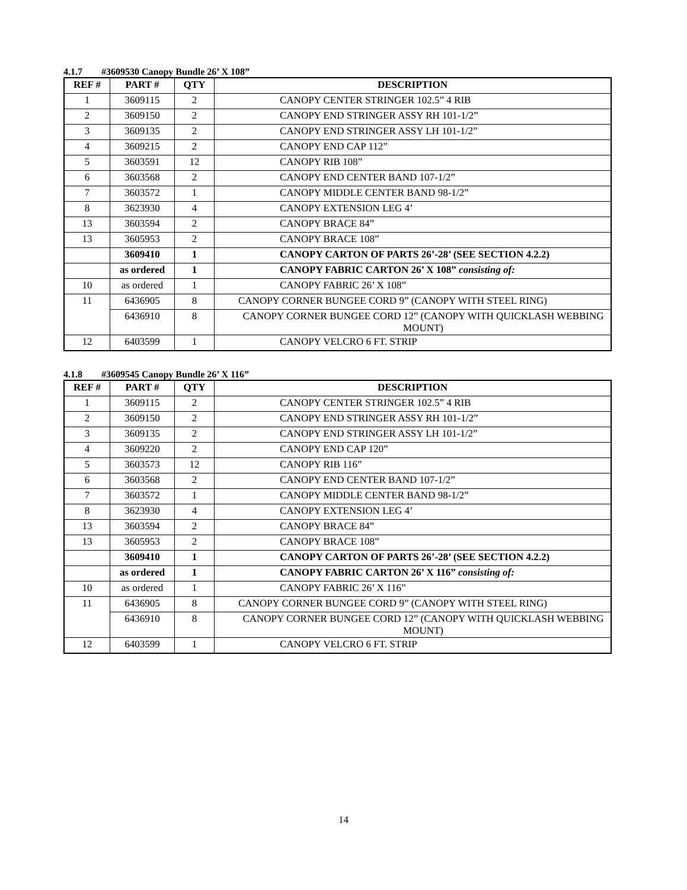4.1.7 #3609530 Canopy Bundle 26’ X 108”
| REF # | PART # | QTY | DESCRIPTION |
| --- | --- | --- | --- |
| 1 | 3609115 | 2 | CANOPY CENTER STRINGER 102.5” 4 RIB |
| 2 | 3609150 | 2 | CANOPY END STRINGER ASSY RH 101-1/2” |
| 3 | 3609135 | 2 | CANOPY END STRINGER ASSY LH 101-1/2” |
| 4 | 3609215 | 2 | CANOPY END CAP 112” |
| 5 | 3603591 | 12 | CANOPY RIB 108” |
| 6 | 3603568 | 2 | CANOPY END CENTER BAND 107-1/2” |
| 7 | 3603572 | 1 | CANOPY MIDDLE CENTER BAND 98-1/2” |
| 8 | 3623930 | 4 | CANOPY EXTENSION LEG 4’ |
| 13 | 3603594 | 2 | CANOPY BRACE 84” |
| 13 | 3605953 | 2 | CANOPY BRACE 108” |
| | 3609410 | 1 | CANOPY CARTON OF PARTS 26’-28’ (SEE SECTION 4.2.2) |
| | as ordered | 1 | CANOPY FABRIC CARTON 26’ X 108” consisting of: |
| 10 | as ordered | 1 | CANOPY FABRIC 26’ X 108” |
| 11 | 6436905 | 8 | CANOPY CORNER BUNGEE CORD 9” (CANOPY WITH STEEL RING) |
| | 6436910 | 8 | CANOPY CORNER BUNGEE CORD 12” (CANOPY WITH QUICKLASH WEBBING MOUNT) |
| 12 | 6403599 | 1 | CANOPY VELCRO 6 FT. STRIP |
4.1.8 #3609545 Canopy Bundle 26’ X 116”
| REF # | PART # | QTY | DESCRIPTION |
| --- | --- | --- | --- |
| 1 | 3609115 | 2 | CANOPY CENTER STRINGER 102.5” 4 RIB |
| 2 | 3609150 | 2 | CANOPY END STRINGER ASSY RH 101-1/2” |
| 3 | 3609135 | 2 | CANOPY END STRINGER ASSY LH 101-1/2” |
| 4 | 3609220 | 2 | CANOPY END CAP 120” |
| 5 | 3603573 | 12 | CANOPY RIB 116” |
| 6 | 3603568 | 2 | CANOPY END CENTER BAND 107-1/2” |
| 7 | 3603572 | 1 | CANOPY MIDDLE CENTER BAND 98-1/2” |
| 8 | 3623930 | 4 | CANOPY EXTENSION LEG 4’ |
| 13 | 3603594 | 2 | CANOPY BRACE 84” |
| 13 | 3605953 | 2 | CANOPY BRACE 108” |
| | 3609410 | 1 | CANOPY CARTON OF PARTS 26’-28’ (SEE SECTION 4.2.2) |
| | as ordered | 1 | CANOPY FABRIC CARTON 26’ X 116” consisting of: |
| 10 | as ordered | 1 | CANOPY FABRIC 26’ X 116” |
| 11 | 6436905 | 8 | CANOPY CORNER BUNGEE CORD 9” (CANOPY WITH STEEL RING) |
| | 6436910 | 8 | CANOPY CORNER BUNGEE CORD 12” (CANOPY WITH QUICKLASH WEBBING MOUNT) |
| 12 | 6403599 | 1 | CANOPY VELCRO 6 FT. STRIP |
14